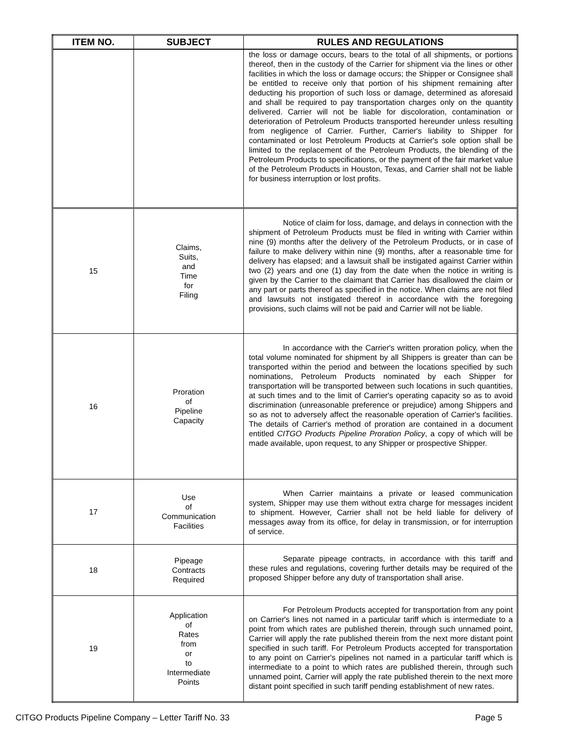| ITEM NO. | SUBJECT | RULES AND REGULATIONS |
| --- | --- | --- |
| | | the loss or damage occurs, bears to the total of all shipments, or portions thereof, then in the custody of the Carrier for shipment via the lines or other facilities in which the loss or damage occurs; the Shipper or Consignee shall be entitled to receive only that portion of his shipment remaining after deducting his proportion of such loss or damage, determined as aforesaid and shall be required to pay transportation charges only on the quantity delivered. Carrier will not be liable for discoloration, contamination or deterioration of Petroleum Products transported hereunder unless resulting from negligence of Carrier. Further, Carrier's liability to Shipper for contaminated or lost Petroleum Products at Carrier's sole option shall be limited to the replacement of the Petroleum Products, the blending of the Petroleum Products to specifications, or the payment of the fair market value of the Petroleum Products in Houston, Texas, and Carrier shall not be liable for business interruption or lost profits. |
| 15 | Claims, Suits, and Time for Filing | Notice of claim for loss, damage, and delays in connection with the shipment of Petroleum Products must be filed in writing with Carrier within nine (9) months after the delivery of the Petroleum Products, or in case of failure to make delivery within nine (9) months, after a reasonable time for delivery has elapsed; and a lawsuit shall be instigated against Carrier within two (2) years and one (1) day from the date when the notice in writing is given by the Carrier to the claimant that Carrier has disallowed the claim or any part or parts thereof as specified in the notice. When claims are not filed and lawsuits not instigated thereof in accordance with the foregoing provisions, such claims will not be paid and Carrier will not be liable. |
| 16 | Proration of Pipeline Capacity | In accordance with the Carrier's written proration policy, when the total volume nominated for shipment by all Shippers is greater than can be transported within the period and between the locations specified by such nominations, Petroleum Products nominated by each Shipper for transportation will be transported between such locations in such quantities, at such times and to the limit of Carrier's operating capacity so as to avoid discrimination (unreasonable preference or prejudice) among Shippers and so as not to adversely affect the reasonable operation of Carrier's facilities. The details of Carrier's method of proration are contained in a document entitled CITGO Products Pipeline Proration Policy , a copy of which will be made available, upon request, to any Shipper or prospective Shipper. |
| 17 | Use of Communication Facilities | When Carrier maintains a private or leased communication system, Shipper may use them without extra charge for messages incident to shipment. However, Carrier shall not be held liable for delivery of messages away from its office, for delay in transmission, or for interruption of service. |
| 18 | Pipeage Contracts Required | Separate pipeage contracts, in accordance with this tariff and these rules and regulations, covering further details may be required of the proposed Shipper before any duty of transportation shall arise. |
| 19 | Application of Rates from or to Intermediate Points | For Petroleum Products accepted for transportation from any point on Carrier's lines not named in a particular tariff which is intermediate to a point from which rates are published therein, through such unnamed point, Carrier will apply the rate published therein from the next more distant point specified in such tariff. For Petroleum Products accepted for transportation to any point on Carrier's pipelines not named in a particular tariff which is intermediate to a point to which rates are published therein, through such unnamed point, Carrier will apply the rate published therein to the next more distant point specified in such tariff pending establishment of new rates. |
CITGO Products Pipeline Company – Letter Tariff No. 33 Page 5